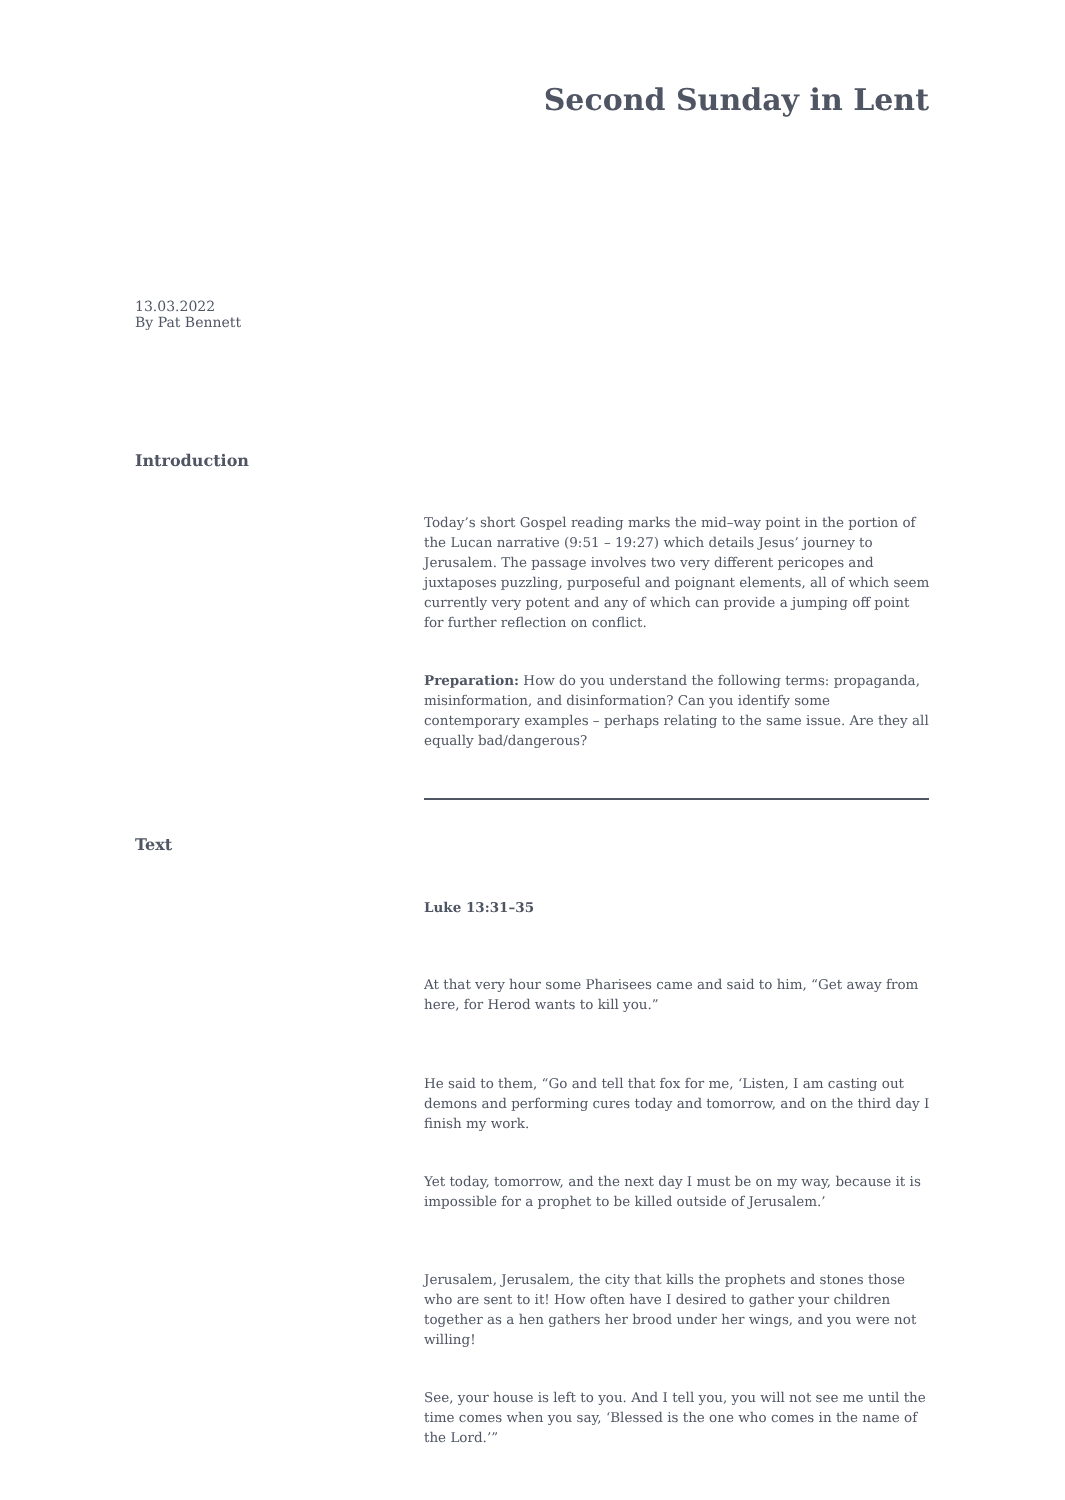Second Sunday in Lent
13.03.2022
By Pat Bennett
Introduction
Today’s short Gospel reading marks the mid–way point in the portion of the Lucan narrative (9:51 – 19:27) which details Jesus’ journey to Jerusalem. The passage involves two very different pericopes and juxtaposes puzzling, purposeful and poignant elements, all of which seem currently very potent and any of which can provide a jumping off point for further reflection on conflict.
Preparation: How do you understand the following terms: propaganda, misinformation, and disinformation? Can you identify some contemporary examples – perhaps relating to the same issue. Are they all equally bad/dangerous?
Text
Luke 13:31–35
At that very hour some Pharisees came and said to him, “Get away from here, for Herod wants to kill you.”
He said to them, “Go and tell that fox for me, ‘Listen, I am casting out demons and performing cures today and tomorrow, and on the third day I finish my work.
Yet today, tomorrow, and the next day I must be on my way, because it is impossible for a prophet to be killed outside of Jerusalem.’
Jerusalem, Jerusalem, the city that kills the prophets and stones those who are sent to it! How often have I desired to gather your children together as a hen gathers her brood under her wings, and you were not willing!
See, your house is left to you. And I tell you, you will not see me until the time comes when you say, ‘Blessed is the one who comes in the name of the Lord.’”